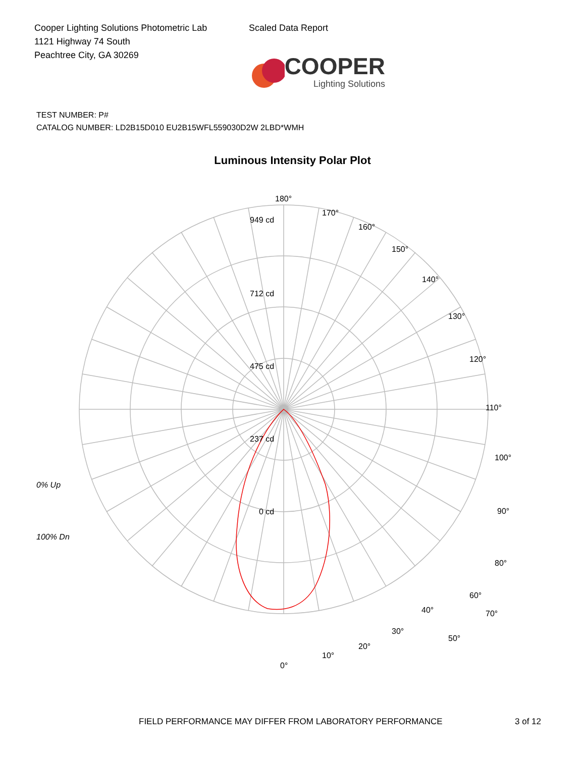Cooper Lighting Solutions Photometric Lab
1121 Highway 74 South
Peachtree City, GA 30269
Scaled Data Report
COOPER
Lighting Solutions
TEST NUMBER: P#
CATALOG NUMBER: LD2B15D010 EU2B15WFL559030D2W 2LBD*WMH
Luminous Intensity Polar Plot
180°
949 cd
712 cd
475 cd
237 cd
0 cd
170°
160°
150°
140°
130°
120°
110°
100°
90°
80°
70°
0% Up
100% Dn
60°
50°
40°
30°
20°
10°
0°
FIELD PERFORMANCE MAY DIFFER FROM LABORATORY PERFORMANCE 3 of 12